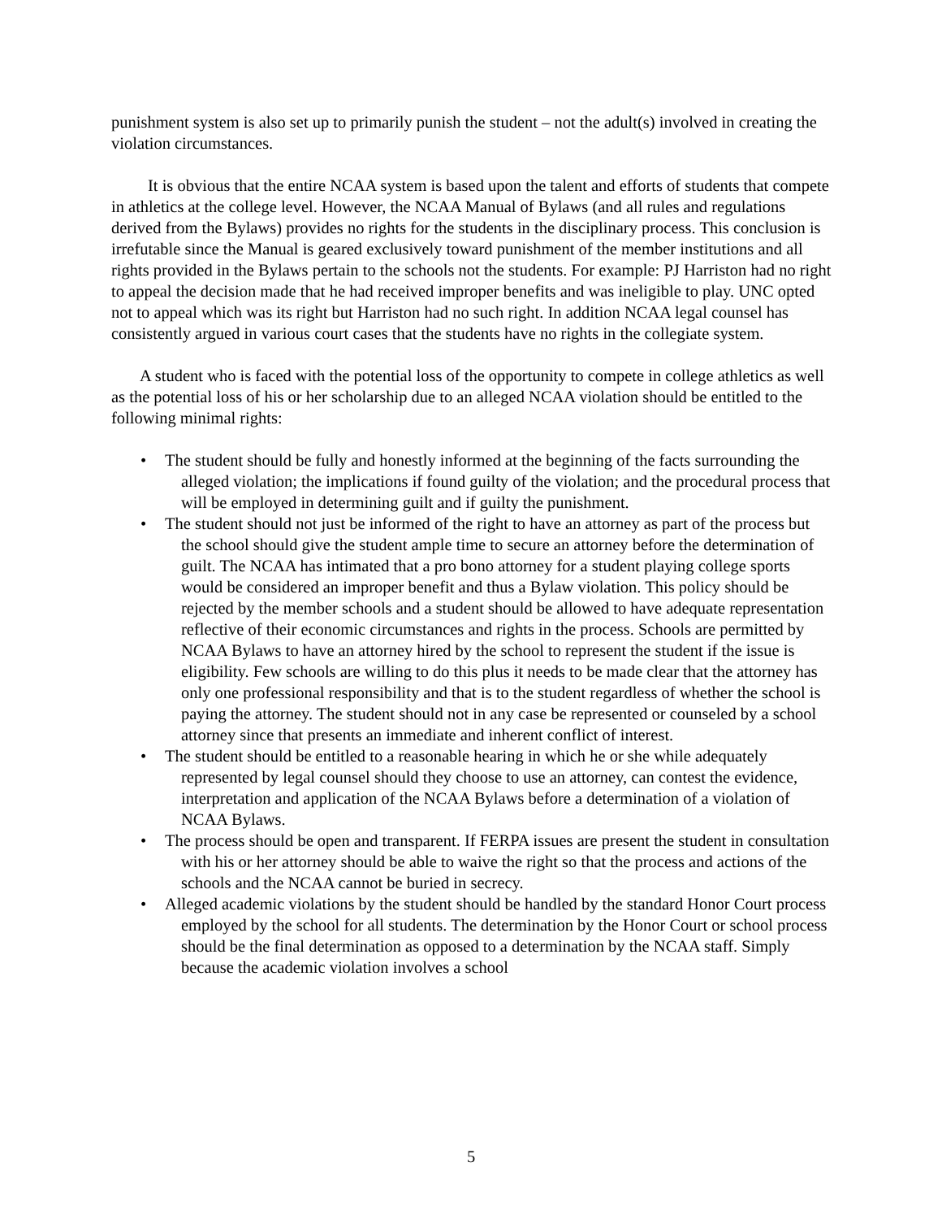punishment system is also set up to primarily punish the student – not the adult(s) involved in creating the violation circumstances.
It is obvious that the entire NCAA system is based upon the talent and efforts of students that compete in athletics at the college level. However, the NCAA Manual of Bylaws (and all rules and regulations derived from the Bylaws) provides no rights for the students in the disciplinary process. This conclusion is irrefutable since the Manual is geared exclusively toward punishment of the member institutions and all rights provided in the Bylaws pertain to the schools not the students. For example: PJ Harriston had no right to appeal the decision made that he had received improper benefits and was ineligible to play. UNC opted not to appeal which was its right but Harriston had no such right. In addition NCAA legal counsel has consistently argued in various court cases that the students have no rights in the collegiate system.
A student who is faced with the potential loss of the opportunity to compete in college athletics as well as the potential loss of his or her scholarship due to an alleged NCAA violation should be entitled to the following minimal rights:
• The student should be fully and honestly informed at the beginning of the facts surrounding the alleged violation; the implications if found guilty of the violation; and the procedural process that will be employed in determining guilt and if guilty the punishment.
• The student should not just be informed of the right to have an attorney as part of the process but the school should give the student ample time to secure an attorney before the determination of guilt. The NCAA has intimated that a pro bono attorney for a student playing college sports would be considered an improper benefit and thus a Bylaw violation. This policy should be rejected by the member schools and a student should be allowed to have adequate representation reflective of their economic circumstances and rights in the process. Schools are permitted by NCAA Bylaws to have an attorney hired by the school to represent the student if the issue is eligibility. Few schools are willing to do this plus it needs to be made clear that the attorney has only one professional responsibility and that is to the student regardless of whether the school is paying the attorney. The student should not in any case be represented or counseled by a school attorney since that presents an immediate and inherent conflict of interest.
• The student should be entitled to a reasonable hearing in which he or she while adequately represented by legal counsel should they choose to use an attorney, can contest the evidence, interpretation and application of the NCAA Bylaws before a determination of a violation of NCAA Bylaws.
• The process should be open and transparent. If FERPA issues are present the student in consultation with his or her attorney should be able to waive the right so that the process and actions of the schools and the NCAA cannot be buried in secrecy.
• Alleged academic violations by the student should be handled by the standard Honor Court process employed by the school for all students. The determination by the Honor Court or school process should be the final determination as opposed to a determination by the NCAA staff. Simply because the academic violation involves a school
5